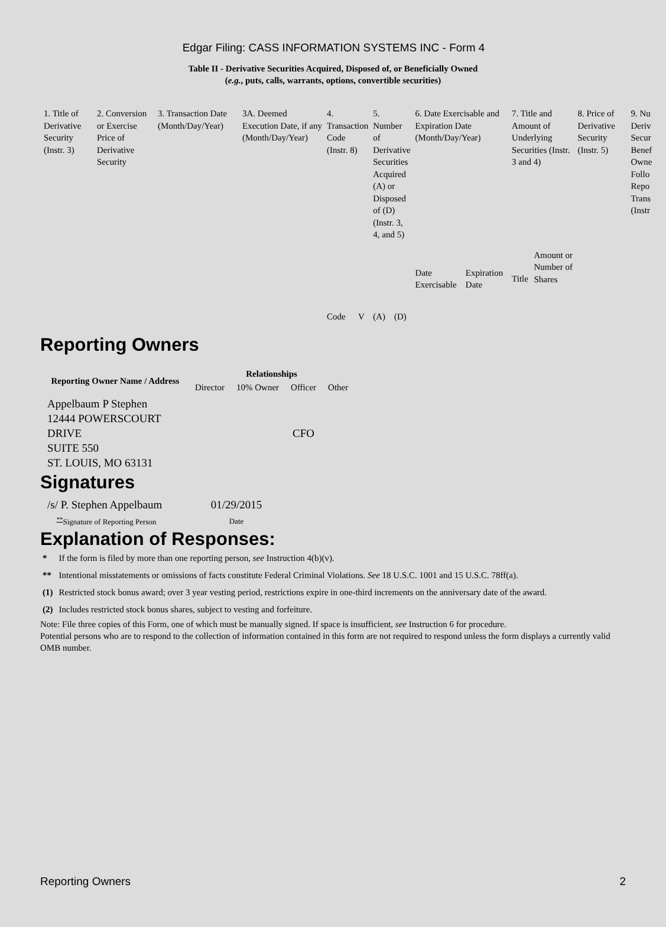Edgar Filing: CASS INFORMATION SYSTEMS INC - Form 4
Table II - Derivative Securities Acquired, Disposed of, or Beneficially Owned
(e.g., puts, calls, warrants, options, convertible securities)
| 1. Title of Derivative Security (Instr. 3) | 2. Conversion or Exercise Price of Derivative Security | 3. Transaction Date (Month/Day/Year) | 3A. Deemed Execution Date, if any (Month/Day/Year) | 4. Transaction Code (Instr. 8) | | 5. Number of Derivative Securities Acquired (A) or Disposed of (D) (Instr. 3, 4, and 5) | | 6. Date Exercisable and Expiration Date (Month/Day/Year) | | 7. Title and Amount of Underlying Securities (Instr. 3 and 4) | | 8. Price of Derivative Security (Instr. 5) | 9. Nu Deriv Secur Benef Owne Follo Repo Trans (Instr |
| | | | | Code | V | (A) | (D) | Date Exercisable | Expiration Date | Title | Amount or Number of Shares | | |
Reporting Owners
| Reporting Owner Name / Address | Relationships | | | |
| --- | --- | --- | --- | --- |
| | Director | 10% Owner | Officer | Other |
| Appelbaum P Stephen 12444 POWERSCOURT DRIVE SUITE 550 ST. LOUIS, MO 63131 | | | CFO | |
Signatures
| /s/ P. Stephen Appelbaum | 01/29/2015 |
| <sup>**</sup> Signature of Reporting Person | Date |
Explanation of Responses:
| * | If the form is filed by more than one reporting person, see Instruction 4(b)(v). |
| ** | Intentional misstatements or omissions of facts constitute Federal Criminal Violations. See 18 U.S.C. 1001 and 15 U.S.C. 78ff(a). |
| (1) | Restricted stock bonus award; over 3 year vesting period, restrictions expire in one-third increments on the anniversary date of the award. |
| (2) | Includes restricted stock bonus shares, subject to vesting and forfeiture. |
Note: File three copies of this Form, one of which must be manually signed. If space is insufficient, see Instruction 6 for procedure.
Potential persons who are to respond to the collection of information contained in this form are not required to respond unless the form displays a currently valid OMB number.
Reporting Owners 2